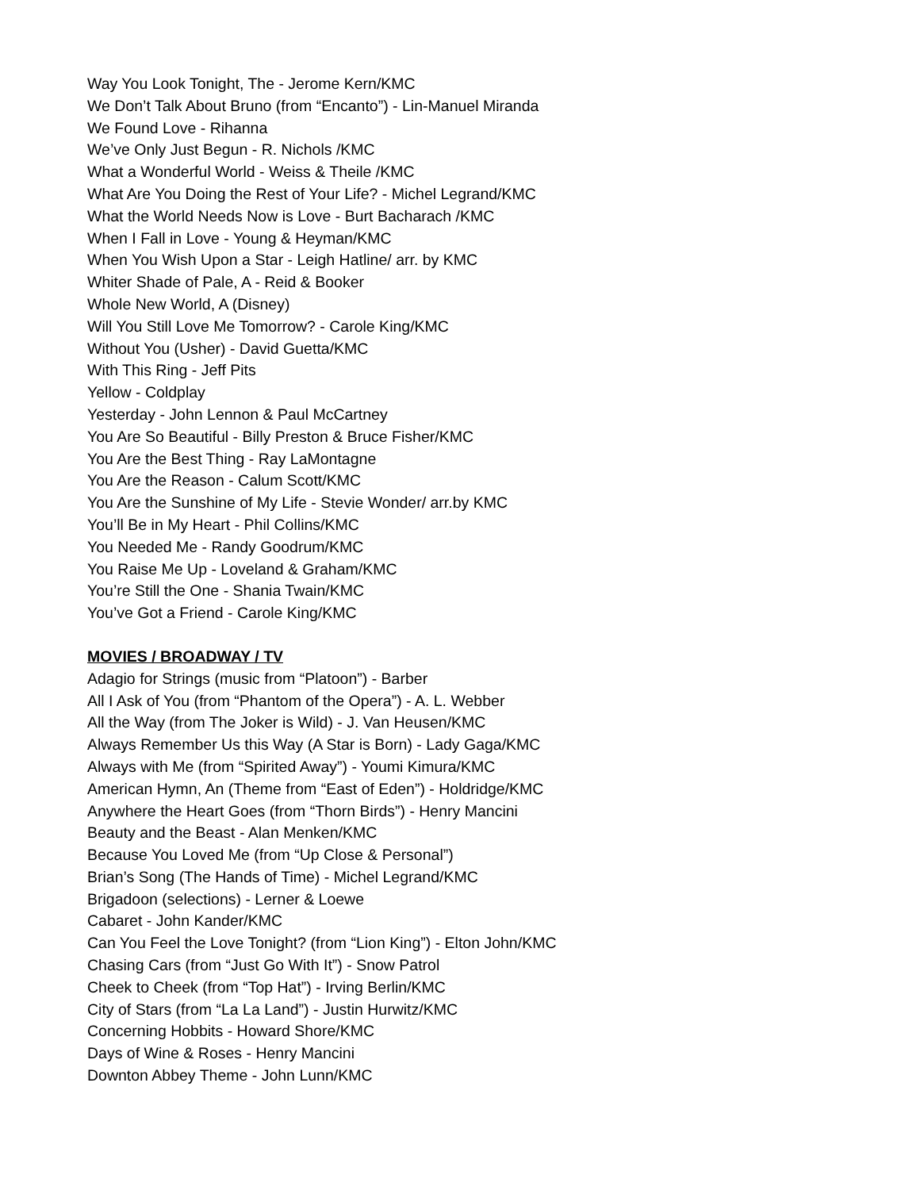Way You Look Tonight, The - Jerome Kern/KMC
We Don’t Talk About Bruno (from “Encanto”) - Lin-Manuel Miranda
We Found Love - Rihanna
We’ve Only Just Begun - R. Nichols /KMC
What a Wonderful World - Weiss & Theile /KMC
What Are You Doing the Rest of Your Life? - Michel Legrand/KMC
What the World Needs Now is Love - Burt Bacharach /KMC
When I Fall in Love - Young & Heyman/KMC
When You Wish Upon a Star - Leigh Hatline/ arr. by KMC
Whiter Shade of Pale, A - Reid & Booker
Whole New World, A (Disney)
Will You Still Love Me Tomorrow? - Carole King/KMC
Without You (Usher) - David Guetta/KMC
With This Ring - Jeff Pits
Yellow - Coldplay
Yesterday - John Lennon & Paul McCartney
You Are So Beautiful - Billy Preston & Bruce Fisher/KMC
You Are the Best Thing - Ray LaMontagne
You Are the Reason - Calum Scott/KMC
You Are the Sunshine of My Life - Stevie Wonder/ arr.by KMC
You’ll Be in My Heart - Phil Collins/KMC
You Needed Me - Randy Goodrum/KMC
You Raise Me Up - Loveland & Graham/KMC
You’re Still the One - Shania Twain/KMC
You’ve Got a Friend - Carole King/KMC
MOVIES / BROADWAY / TV
Adagio for Strings (music from “Platoon”) - Barber
All I Ask of You (from “Phantom of the Opera”) - A. L. Webber
All the Way (from The Joker is Wild) - J. Van Heusen/KMC
Always Remember Us this Way (A Star is Born) - Lady Gaga/KMC
Always with Me (from “Spirited Away”) - Youmi Kimura/KMC
American Hymn, An (Theme from “East of Eden”) - Holdridge/KMC
Anywhere the Heart Goes (from “Thorn Birds”) - Henry Mancini
Beauty and the Beast - Alan Menken/KMC
Because You Loved Me (from “Up Close & Personal”)
Brian’s Song (The Hands of Time) - Michel Legrand/KMC
Brigadoon (selections) - Lerner & Loewe
Cabaret - John Kander/KMC
Can You Feel the Love Tonight? (from “Lion King”) - Elton John/KMC
Chasing Cars (from “Just Go With It”) - Snow Patrol
Cheek to Cheek (from “Top Hat”) - Irving Berlin/KMC
City of Stars (from “La La Land”) - Justin Hurwitz/KMC
Concerning Hobbits - Howard Shore/KMC
Days of Wine & Roses - Henry Mancini
Downton Abbey Theme - John Lunn/KMC